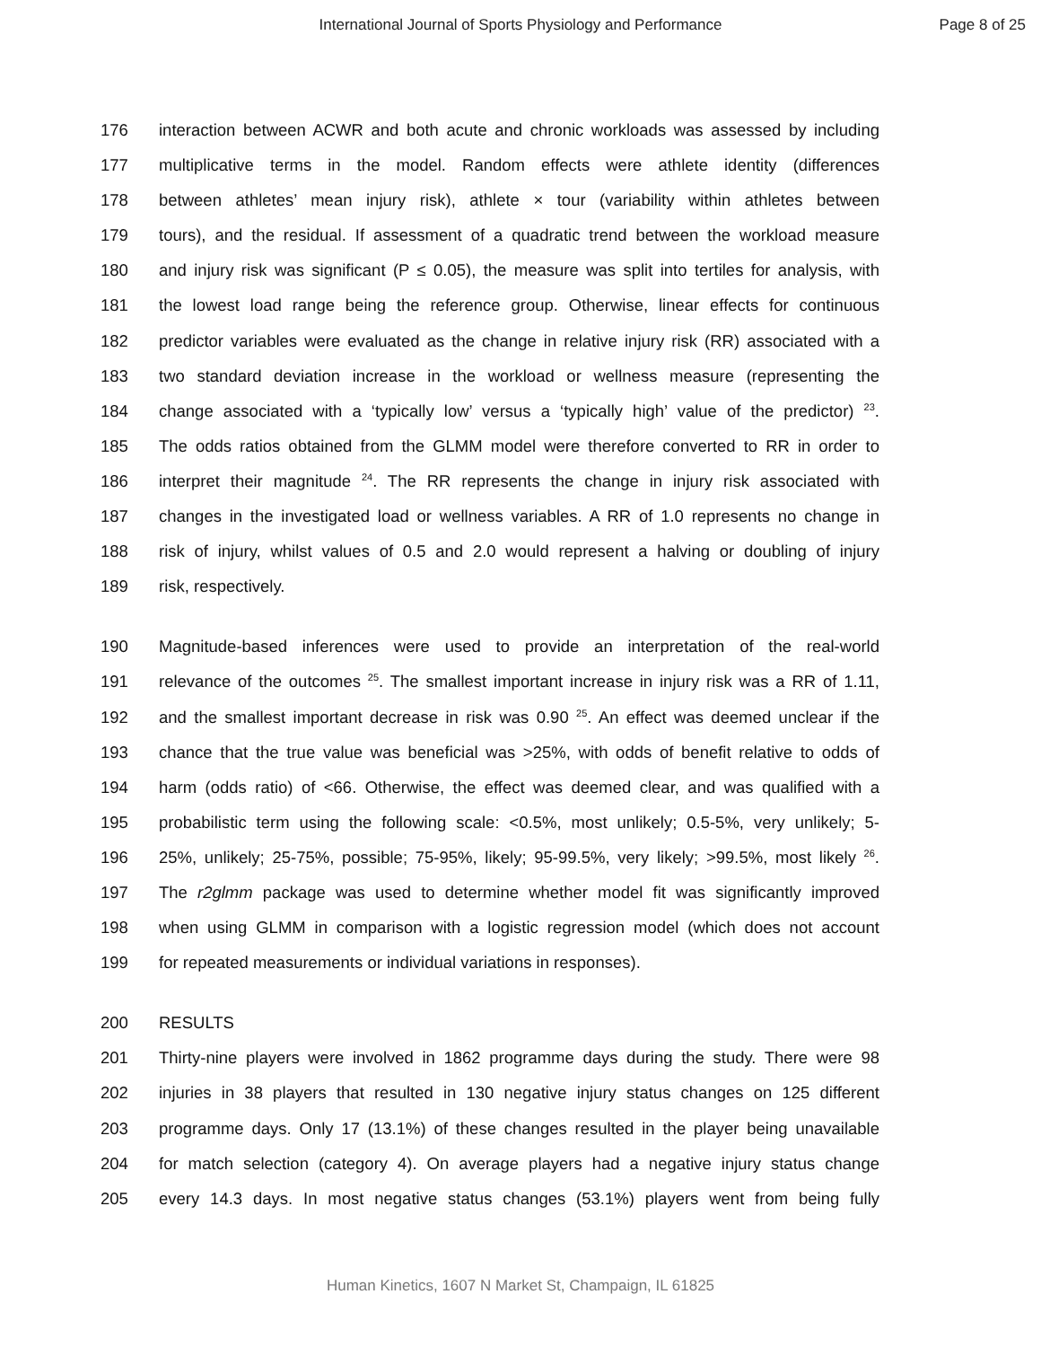International Journal of Sports Physiology and Performance Page 8 of 25
176 interaction between ACWR and both acute and chronic workloads was assessed by including
177 multiplicative terms in the model. Random effects were athlete identity (differences
178 between athletes’ mean injury risk), athlete × tour (variability within athletes between
179 tours), and the residual. If assessment of a quadratic trend between the workload measure
180 and injury risk was significant (P ≤ 0.05), the measure was split into tertiles for analysis, with
181 the lowest load range being the reference group. Otherwise, linear effects for continuous
182 predictor variables were evaluated as the change in relative injury risk (RR) associated with a
183 two standard deviation increase in the workload or wellness measure (representing the
184 change associated with a ‘typically low’ versus a ‘typically high’ value of the predictor) <sup>23</sup>.
185 The odds ratios obtained from the GLMM model were therefore converted to RR in order to
186 interpret their magnitude <sup>24</sup>. The RR represents the change in injury risk associated with
187 changes in the investigated load or wellness variables. A RR of 1.0 represents no change in
188 risk of injury, whilst values of 0.5 and 2.0 would represent a halving or doubling of injury
189 risk, respectively.
190 Magnitude-based inferences were used to provide an interpretation of the real-world
191 relevance of the outcomes <sup>25</sup>. The smallest important increase in injury risk was a RR of 1.11,
192 and the smallest important decrease in risk was 0.90 <sup>25</sup>. An effect was deemed unclear if the
193 chance that the true value was beneficial was >25%, with odds of benefit relative to odds of
194 harm (odds ratio) of <66. Otherwise, the effect was deemed clear, and was qualified with a
195 probabilistic term using the following scale: <0.5%, most unlikely; 0.5-5%, very unlikely; 5-
196 25%, unlikely; 25-75%, possible; 75-95%, likely; 95-99.5%, very likely; >99.5%, most likely <sup>26</sup>.
197 The r2glmm package was used to determine whether model fit was significantly improved
198 when using GLMM in comparison with a logistic regression model (which does not account
199 for repeated measurements or individual variations in responses).
200 RESULTS
201 Thirty-nine players were involved in 1862 programme days during the study. There were 98
202 injuries in 38 players that resulted in 130 negative injury status changes on 125 different
203 programme days. Only 17 (13.1%) of these changes resulted in the player being unavailable
204 for match selection (category 4). On average players had a negative injury status change
205 every 14.3 days. In most negative status changes (53.1%) players went from being fully
Human Kinetics, 1607 N Market St, Champaign, IL 61825